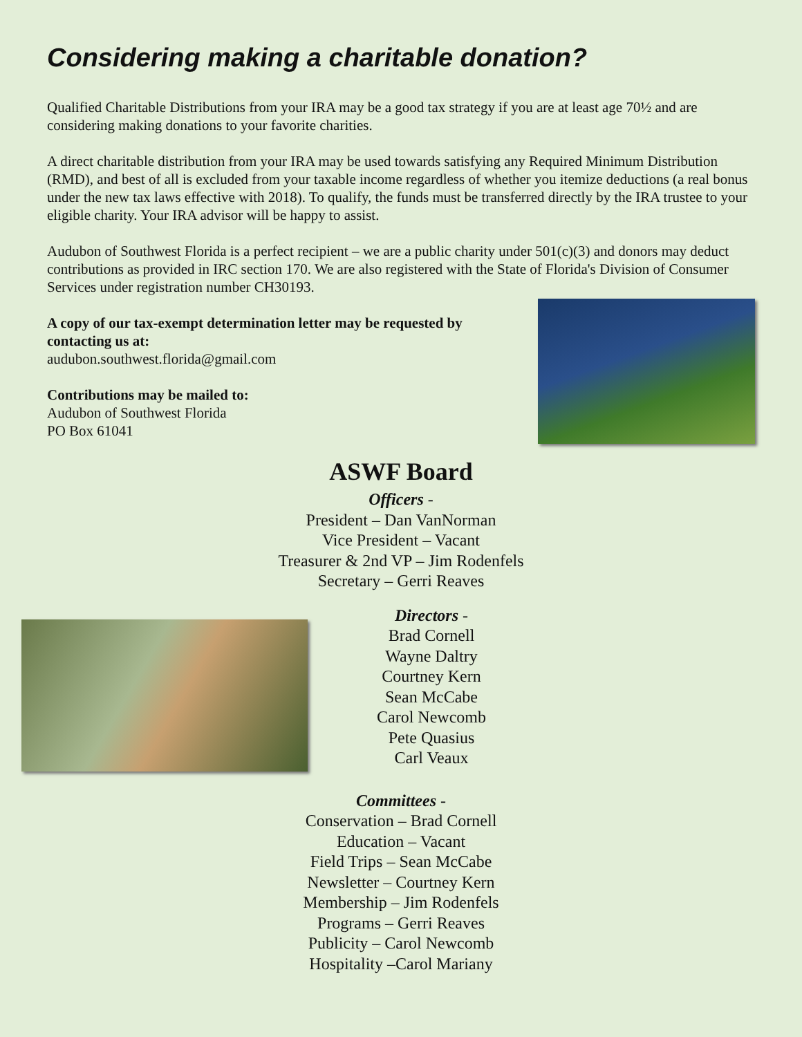Considering making a charitable donation?
Qualified Charitable Distributions from your IRA may be a good tax strategy if you are at least age 70½ and are considering making donations to your favorite charities.
A direct charitable distribution from your IRA may be used towards satisfying any Required Minimum Distribution (RMD), and best of all is excluded from your taxable income regardless of whether you itemize deductions (a real bonus under the new tax laws effective with 2018). To qualify, the funds must be transferred directly by the IRA trustee to your eligible charity. Your IRA advisor will be happy to assist.
Audubon of Southwest Florida is a perfect recipient – we are a public charity under 501(c)(3) and donors may deduct contributions as provided in IRC section 170. We are also registered with the State of Florida's Division of Consumer Services under registration number CH30193.
A copy of our tax-exempt determination letter may be requested by contacting us at:
audubon.southwest.florida@gmail.com
Contributions may be mailed to:
Audubon of Southwest Florida
PO Box 61041
ASWF Board
Officers -
President – Dan VanNorman
Vice President – Vacant
Treasurer & 2nd VP – Jim Rodenfels
Secretary – Gerri Reaves
Directors -
Brad Cornell
Wayne Daltry
Courtney Kern
Sean McCabe
Carol Newcomb
Pete Quasius
Carl Veaux
Committees -
Conservation – Brad Cornell
Education – Vacant
Field Trips – Sean McCabe
Newsletter – Courtney Kern
Membership – Jim Rodenfels
Programs – Gerri Reaves
Publicity – Carol Newcomb
Hospitality –Carol Mariany